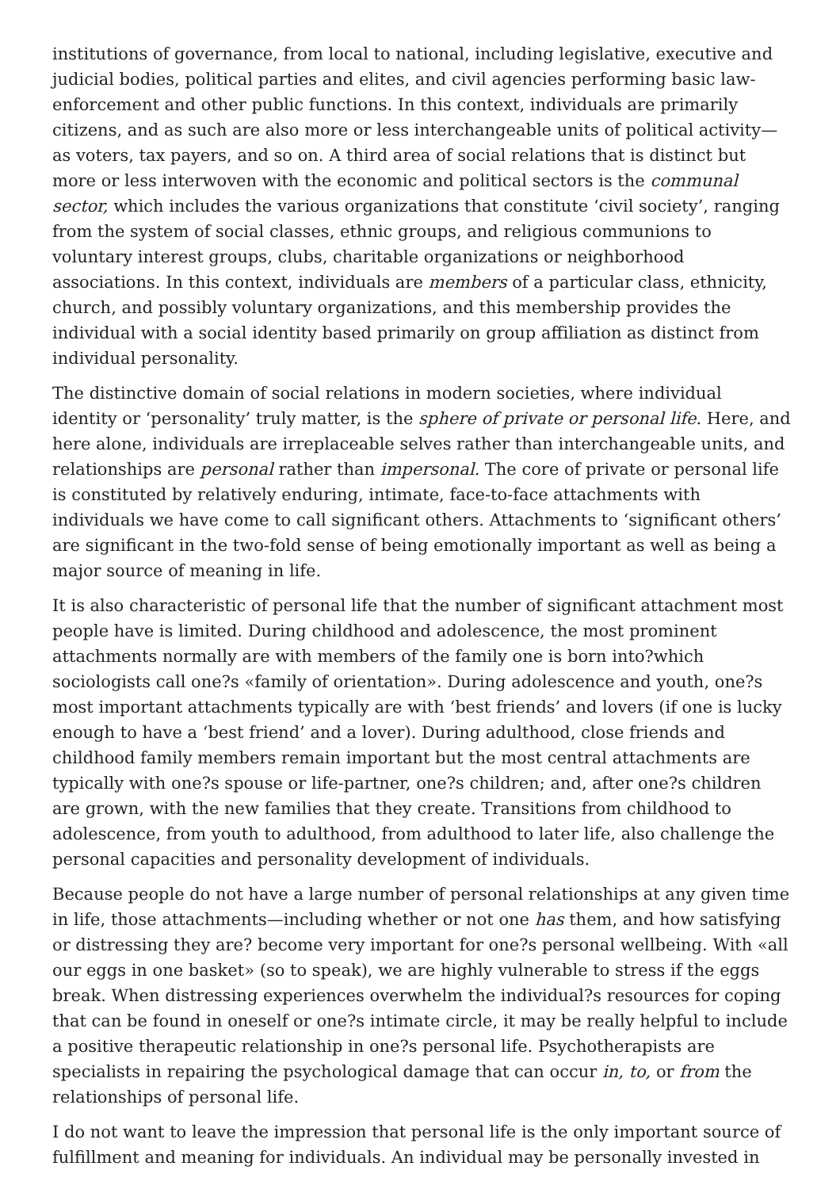institutions of governance, from local to national, including legislative, executive and judicial bodies, political parties and elites, and civil agencies performing basic law-enforcement and other public functions. In this context, individuals are primarily citizens, and as such are also more or less interchangeable units of political activity—as voters, tax payers, and so on. A third area of social relations that is distinct but more or less interwoven with the economic and political sectors is the communal sector, which includes the various organizations that constitute ‘civil society’, ranging from the system of social classes, ethnic groups, and religious communions to voluntary interest groups, clubs, charitable organizations or neighborhood associations. In this context, individuals are members of a particular class, ethnicity, church, and possibly voluntary organizations, and this membership provides the individual with a social identity based primarily on group affiliation as distinct from individual personality.
The distinctive domain of social relations in modern societies, where individual identity or ‘personality’ truly matter, is the sphere of private or personal life. Here, and here alone, individuals are irreplaceable selves rather than interchangeable units, and relationships are personal rather than impersonal. The core of private or personal life is constituted by relatively enduring, intimate, face-to-face attachments with individuals we have come to call significant others. Attachments to ‘significant others’ are significant in the two-fold sense of being emotionally important as well as being a major source of meaning in life.
It is also characteristic of personal life that the number of significant attachment most people have is limited. During childhood and adolescence, the most prominent attachments normally are with members of the family one is born into?which sociologists call one?s «family of orientation». During adolescence and youth, one?s most important attachments typically are with ‘best friends’ and lovers (if one is lucky enough to have a ‘best friend’ and a lover). During adulthood, close friends and childhood family members remain important but the most central attachments are typically with one?s spouse or life-partner, one?s children; and, after one?s children are grown, with the new families that they create. Transitions from childhood to adolescence, from youth to adulthood, from adulthood to later life, also challenge the personal capacities and personality development of individuals.
Because people do not have a large number of personal relationships at any given time in life, those attachments—including whether or not one has them, and how satisfying or distressing they are? become very important for one?s personal wellbeing. With «all our eggs in one basket» (so to speak), we are highly vulnerable to stress if the eggs break. When distressing experiences overwhelm the individual?s resources for coping that can be found in oneself or one?s intimate circle, it may be really helpful to include a positive therapeutic relationship in one?s personal life. Psychotherapists are specialists in repairing the psychological damage that can occur in, to, or from the relationships of personal life.
I do not want to leave the impression that personal life is the only important source of fulfillment and meaning for individuals. An individual may be personally invested in